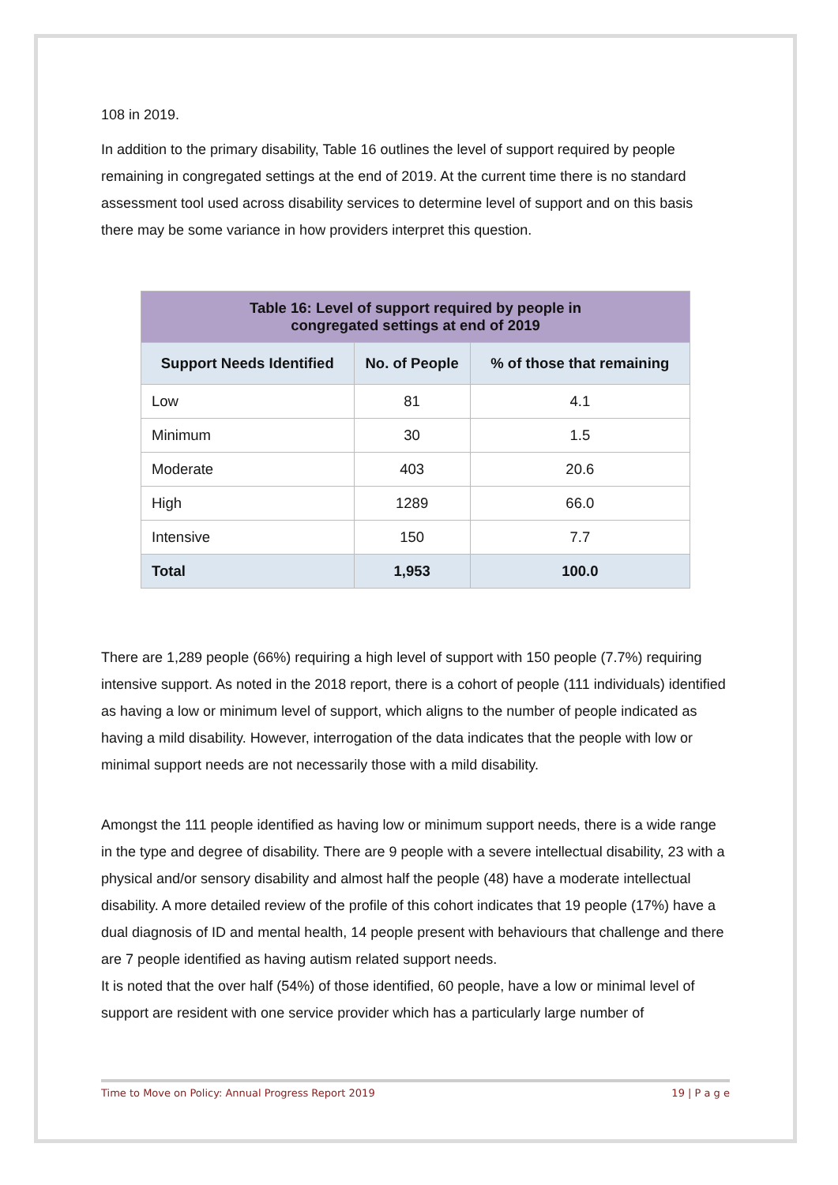108 in 2019.
In addition to the primary disability, Table 16 outlines the level of support required by people remaining in congregated settings at the end of 2019. At the current time there is no standard assessment tool used across disability services to determine level of support and on this basis there may be some variance in how providers interpret this question.
| Table 16: Level of support required by people in congregated settings at end of 2019 | | |
| --- | --- | --- |
| Support Needs Identified | No. of People | % of those that remaining |
| Low | 81 | 4.1 |
| Minimum | 30 | 1.5 |
| Moderate | 403 | 20.6 |
| High | 1289 | 66.0 |
| Intensive | 150 | 7.7 |
| Total | 1,953 | 100.0 |
There are 1,289 people (66%) requiring a high level of support with 150 people (7.7%) requiring intensive support. As noted in the 2018 report, there is a cohort of people (111 individuals) identified as having a low or minimum level of support, which aligns to the number of people indicated as having a mild disability. However, interrogation of the data indicates that the people with low or minimal support needs are not necessarily those with a mild disability.
Amongst the 111 people identified as having low or minimum support needs, there is a wide range in the type and degree of disability. There are 9 people with a severe intellectual disability, 23 with a physical and/or sensory disability and almost half the people (48) have a moderate intellectual disability. A more detailed review of the profile of this cohort indicates that 19 people (17%) have a dual diagnosis of ID and mental health, 14 people present with behaviours that challenge and there are 7 people identified as having autism related support needs.
It is noted that the over half (54%) of those identified, 60 people, have a low or minimal level of support are resident with one service provider which has a particularly large number of
Time to Move on Policy: Annual Progress Report 2019 19 | P a g e